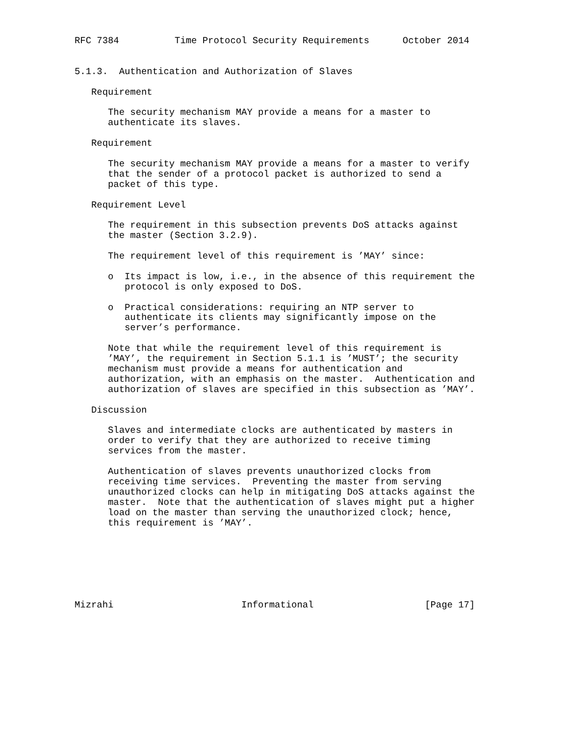RFC 7384          Time Protocol Security Requirements      October 2014


5.1.3.  Authentication and Authorization of Slaves

   Requirement

      The security mechanism MAY provide a means for a master to
      authenticate its slaves.

   Requirement

      The security mechanism MAY provide a means for a master to verify
      that the sender of a protocol packet is authorized to send a
      packet of this type.

   Requirement Level

      The requirement in this subsection prevents DoS attacks against
      the master (Section 3.2.9).

      The requirement level of this requirement is ’MAY’ since:

      o  Its impact is low, i.e., in the absence of this requirement the
         protocol is only exposed to DoS.

      o  Practical considerations: requiring an NTP server to
         authenticate its clients may significantly impose on the
         server’s performance.

      Note that while the requirement level of this requirement is
      ’MAY’, the requirement in Section 5.1.1 is ’MUST’; the security
      mechanism must provide a means for authentication and
      authorization, with an emphasis on the master.  Authentication and
      authorization of slaves are specified in this subsection as ’MAY’.

   Discussion

      Slaves and intermediate clocks are authenticated by masters in
      order to verify that they are authorized to receive timing
      services from the master.

      Authentication of slaves prevents unauthorized clocks from
      receiving time services.  Preventing the master from serving
      unauthorized clocks can help in mitigating DoS attacks against the
      master.  Note that the authentication of slaves might put a higher
      load on the master than serving the unauthorized clock; hence,
      this requirement is ’MAY’.







Mizrahi                       Informational                    [Page 17]